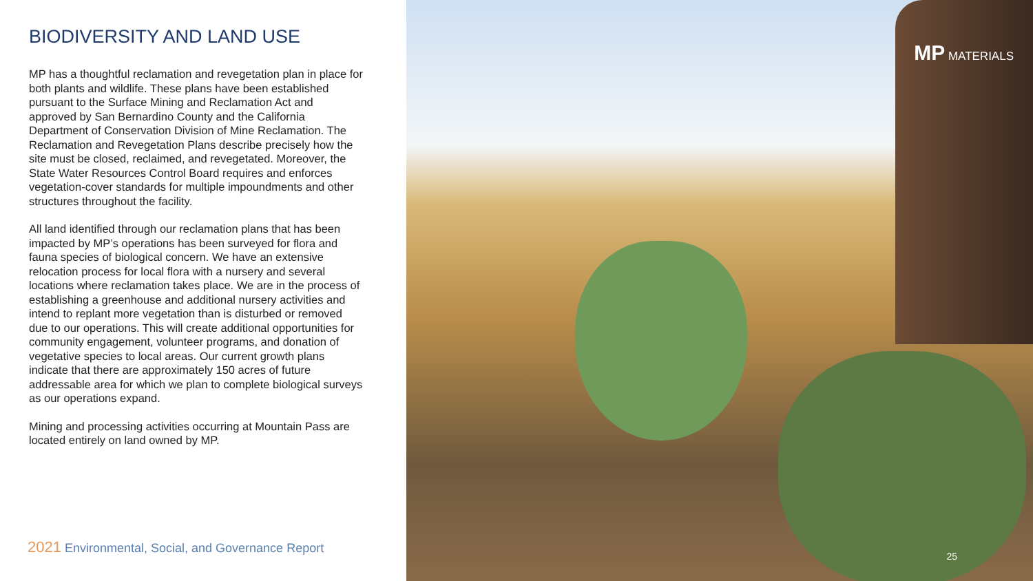BIODIVERSITY AND LAND USE
MP has a thoughtful reclamation and revegetation plan in place for both plants and wildlife. These plans have been established pursuant to the Surface Mining and Reclamation Act and approved by San Bernardino County and the California Department of Conservation Division of Mine Reclamation. The Reclamation and Revegetation Plans describe precisely how the site must be closed, reclaimed, and revegetated. Moreover, the State Water Resources Control Board requires and enforces vegetation-cover standards for multiple impoundments and other structures throughout the facility.
All land identified through our reclamation plans that has been impacted by MP’s operations has been surveyed for flora and fauna species of biological concern. We have an extensive relocation process for local flora with a nursery and several locations where reclamation takes place. We are in the process of establishing a greenhouse and additional nursery activities and intend to replant more vegetation than is disturbed or removed due to our operations. This will create additional opportunities for community engagement, volunteer programs, and donation of vegetative species to local areas. Our current growth plans indicate that there are approximately 150 acres of future addressable area for which we plan to complete biological surveys as our operations expand.
Mining and processing activities occurring at Mountain Pass are located entirely on land owned by MP.
2021 Environmental, Social, and Governance Report
MP MATERIALS
25